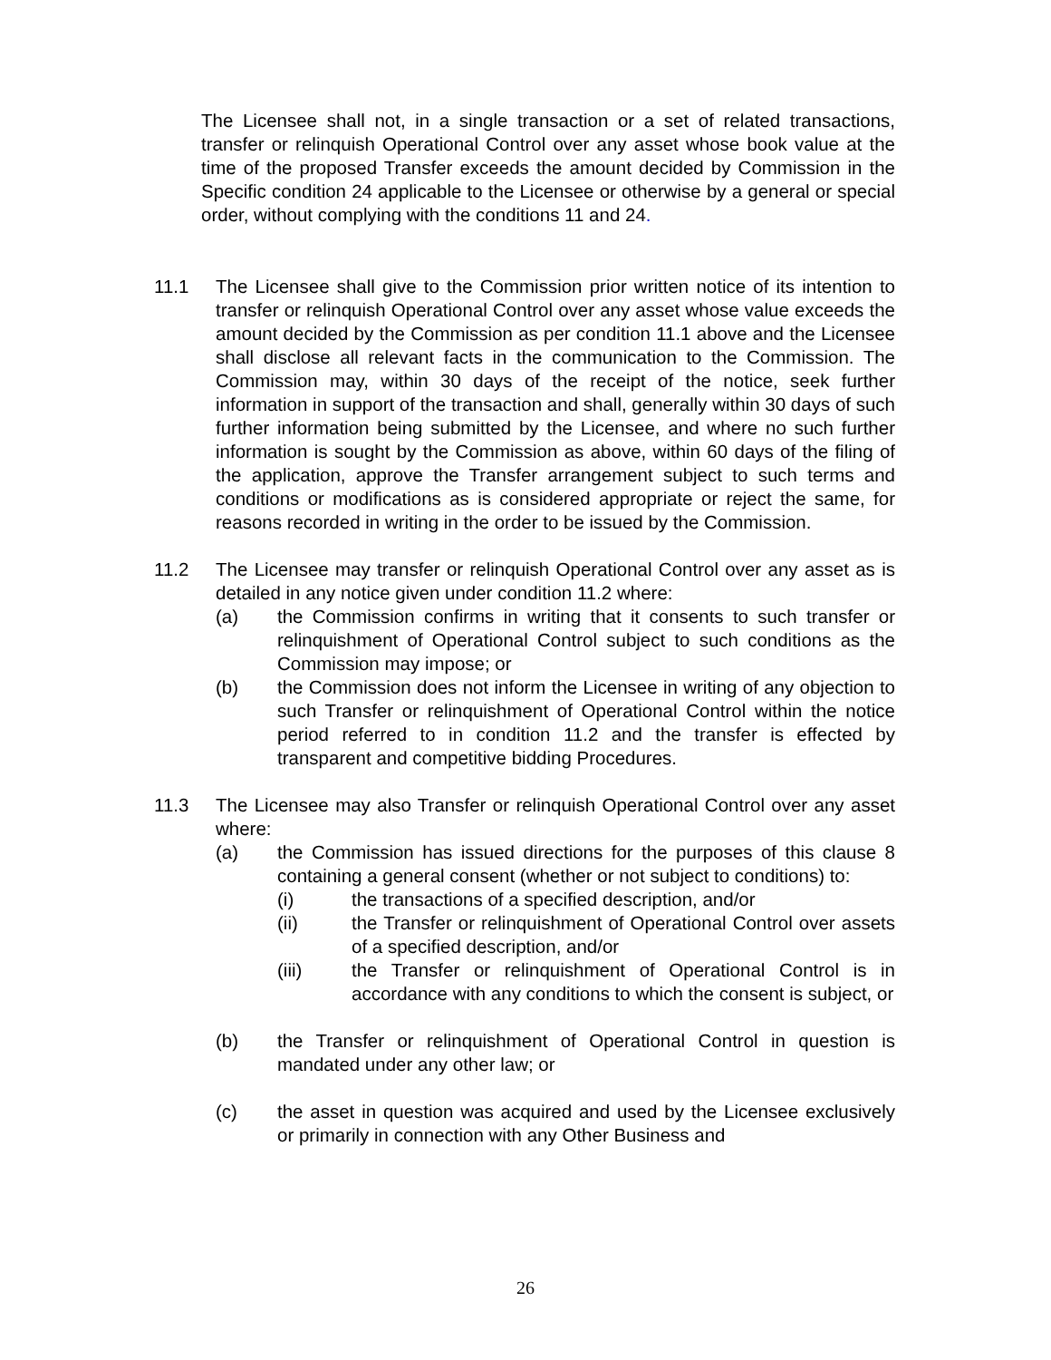The Licensee shall not, in a single transaction or a set of related transactions, transfer or relinquish Operational Control over any asset whose book value at the time of the proposed Transfer exceeds the amount decided by Commission in the Specific condition 24 applicable to the Licensee or otherwise by a general or special order, without complying with the conditions 11 and 24.
11.1 The Licensee shall give to the Commission prior written notice of its intention to transfer or relinquish Operational Control over any asset whose value exceeds the amount decided by the Commission as per condition 11.1 above and the Licensee shall disclose all relevant facts in the communication to the Commission. The Commission may, within 30 days of the receipt of the notice, seek further information in support of the transaction and shall, generally within 30 days of such further information being submitted by the Licensee, and where no such further information is sought by the Commission as above, within 60 days of the filing of the application, approve the Transfer arrangement subject to such terms and conditions or modifications as is considered appropriate or reject the same, for reasons recorded in writing in the order to be issued by the Commission.
11.2 The Licensee may transfer or relinquish Operational Control over any asset as is detailed in any notice given under condition 11.2 where:
(a) the Commission confirms in writing that it consents to such transfer or relinquishment of Operational Control subject to such conditions as the Commission may impose; or
(b) the Commission does not inform the Licensee in writing of any objection to such Transfer or relinquishment of Operational Control within the notice period referred to in condition 11.2 and the transfer is effected by transparent and competitive bidding Procedures.
11.3 The Licensee may also Transfer or relinquish Operational Control over any asset where:
(a) the Commission has issued directions for the purposes of this clause 8 containing a general consent (whether or not subject to conditions) to:
(i) the transactions of a specified description, and/or
(ii) the Transfer or relinquishment of Operational Control over assets of a specified description, and/or
(iii) the Transfer or relinquishment of Operational Control is in accordance with any conditions to which the consent is subject, or
(b) the Transfer or relinquishment of Operational Control in question is mandated under any other law; or
(c) the asset in question was acquired and used by the Licensee exclusively or primarily in connection with any Other Business and
26